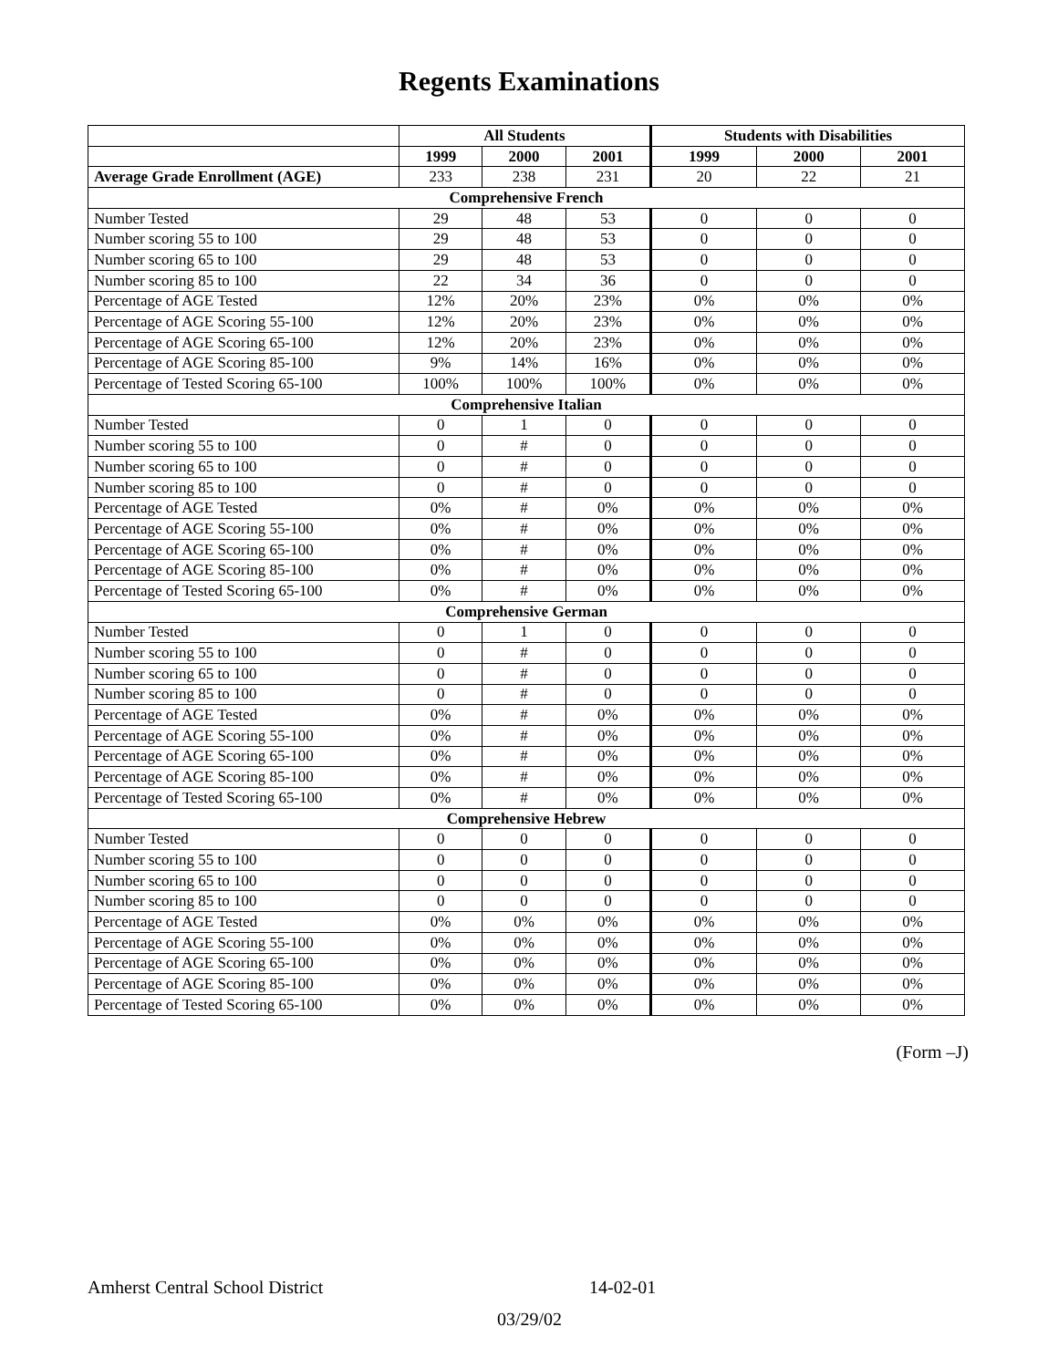Regents Examinations
| | All Students | | | Students with Disabilities | | |
| --- | --- | --- | --- | --- | --- | --- |
| | 1999 | 2000 | 2001 | 1999 | 2000 | 2001 |
| Average Grade Enrollment (AGE) | 233 | 238 | 231 | 20 | 22 | 21 |
| Comprehensive French | | | | | | |
| Number Tested | 29 | 48 | 53 | 0 | 0 | 0 |
| Number scoring 55 to 100 | 29 | 48 | 53 | 0 | 0 | 0 |
| Number scoring 65 to 100 | 29 | 48 | 53 | 0 | 0 | 0 |
| Number scoring 85 to 100 | 22 | 34 | 36 | 0 | 0 | 0 |
| Percentage of AGE Tested | 12% | 20% | 23% | 0% | 0% | 0% |
| Percentage of AGE Scoring 55-100 | 12% | 20% | 23% | 0% | 0% | 0% |
| Percentage of AGE Scoring 65-100 | 12% | 20% | 23% | 0% | 0% | 0% |
| Percentage of AGE Scoring 85-100 | 9% | 14% | 16% | 0% | 0% | 0% |
| Percentage of Tested Scoring 65-100 | 100% | 100% | 100% | 0% | 0% | 0% |
| Comprehensive Italian | | | | | | |
| Number Tested | 0 | 1 | 0 | 0 | 0 | 0 |
| Number scoring 55 to 100 | 0 | # | 0 | 0 | 0 | 0 |
| Number scoring 65 to 100 | 0 | # | 0 | 0 | 0 | 0 |
| Number scoring 85 to 100 | 0 | # | 0 | 0 | 0 | 0 |
| Percentage of AGE Tested | 0% | # | 0% | 0% | 0% | 0% |
| Percentage of AGE Scoring 55-100 | 0% | # | 0% | 0% | 0% | 0% |
| Percentage of AGE Scoring 65-100 | 0% | # | 0% | 0% | 0% | 0% |
| Percentage of AGE Scoring 85-100 | 0% | # | 0% | 0% | 0% | 0% |
| Percentage of Tested Scoring 65-100 | 0% | # | 0% | 0% | 0% | 0% |
| Comprehensive German | | | | | | |
| Number Tested | 0 | 1 | 0 | 0 | 0 | 0 |
| Number scoring 55 to 100 | 0 | # | 0 | 0 | 0 | 0 |
| Number scoring 65 to 100 | 0 | # | 0 | 0 | 0 | 0 |
| Number scoring 85 to 100 | 0 | # | 0 | 0 | 0 | 0 |
| Percentage of AGE Tested | 0% | # | 0% | 0% | 0% | 0% |
| Percentage of AGE Scoring 55-100 | 0% | # | 0% | 0% | 0% | 0% |
| Percentage of AGE Scoring 65-100 | 0% | # | 0% | 0% | 0% | 0% |
| Percentage of AGE Scoring 85-100 | 0% | # | 0% | 0% | 0% | 0% |
| Percentage of Tested Scoring 65-100 | 0% | # | 0% | 0% | 0% | 0% |
| Comprehensive Hebrew | | | | | | |
| Number Tested | 0 | 0 | 0 | 0 | 0 | 0 |
| Number scoring 55 to 100 | 0 | 0 | 0 | 0 | 0 | 0 |
| Number scoring 65 to 100 | 0 | 0 | 0 | 0 | 0 | 0 |
| Number scoring 85 to 100 | 0 | 0 | 0 | 0 | 0 | 0 |
| Percentage of AGE Tested | 0% | 0% | 0% | 0% | 0% | 0% |
| Percentage of AGE Scoring 55-100 | 0% | 0% | 0% | 0% | 0% | 0% |
| Percentage of AGE Scoring 65-100 | 0% | 0% | 0% | 0% | 0% | 0% |
| Percentage of AGE Scoring 85-100 | 0% | 0% | 0% | 0% | 0% | 0% |
| Percentage of Tested Scoring 65-100 | 0% | 0% | 0% | 0% | 0% | 0% |
(Form –J)
Amherst Central School District 14-02-01
03/29/02